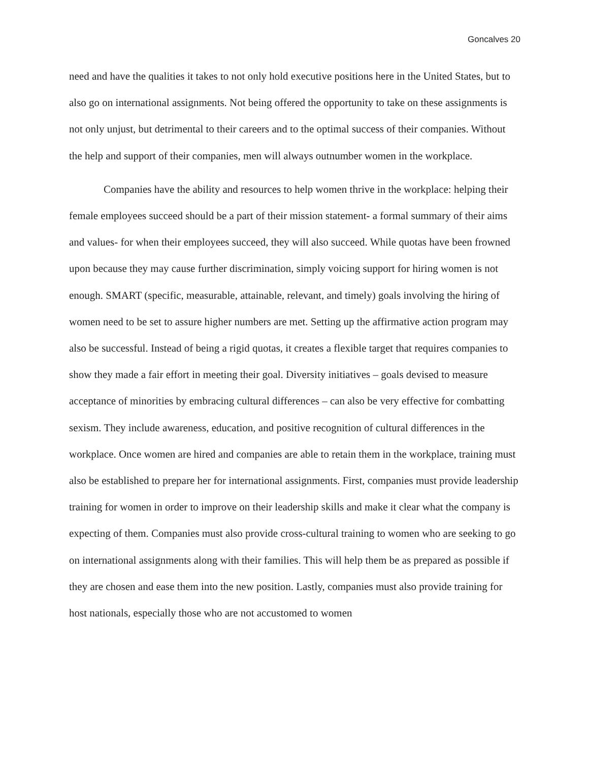Goncalves 20
need and have the qualities it takes to not only hold executive positions here in the United States, but to also go on international assignments. Not being offered the opportunity to take on these assignments is not only unjust, but detrimental to their careers and to the optimal success of their companies. Without the help and support of their companies, men will always outnumber women in the workplace.
Companies have the ability and resources to help women thrive in the workplace: helping their female employees succeed should be a part of their mission statement- a formal summary of their aims and values- for when their employees succeed, they will also succeed. While quotas have been frowned upon because they may cause further discrimination, simply voicing support for hiring women is not enough. SMART (specific, measurable, attainable, relevant, and timely) goals involving the hiring of women need to be set to assure higher numbers are met. Setting up the affirmative action program may also be successful. Instead of being a rigid quotas, it creates a flexible target that requires companies to show they made a fair effort in meeting their goal. Diversity initiatives – goals devised to measure acceptance of minorities by embracing cultural differences – can also be very effective for combatting sexism. They include awareness, education, and positive recognition of cultural differences in the workplace. Once women are hired and companies are able to retain them in the workplace, training must also be established to prepare her for international assignments. First, companies must provide leadership training for women in order to improve on their leadership skills and make it clear what the company is expecting of them. Companies must also provide cross-cultural training to women who are seeking to go on international assignments along with their families. This will help them be as prepared as possible if they are chosen and ease them into the new position. Lastly, companies must also provide training for host nationals, especially those who are not accustomed to women